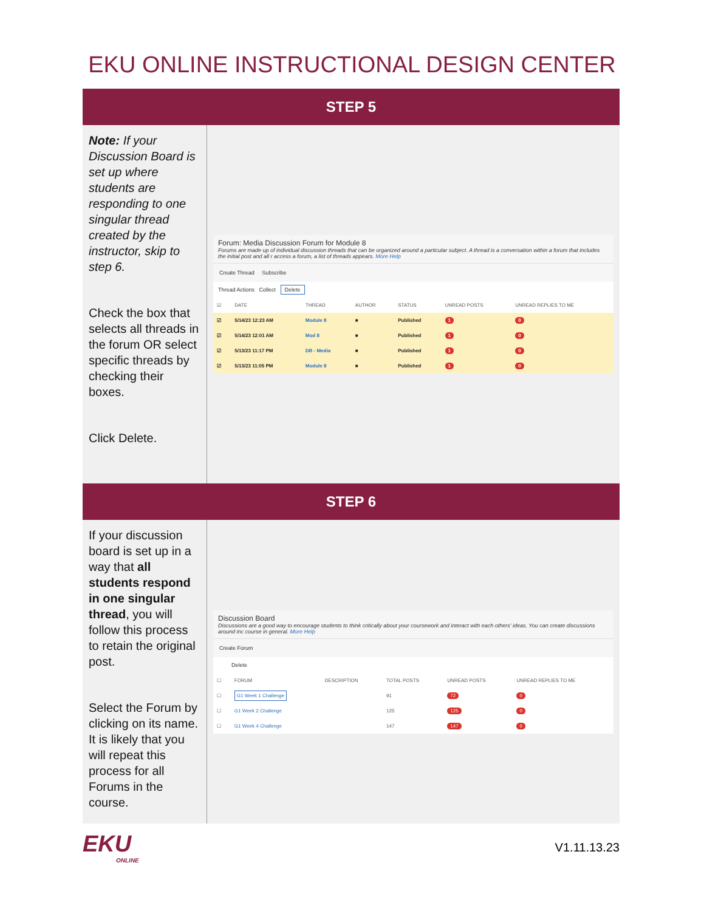EKU ONLINE INSTRUCTIONAL DESIGN CENTER
STEP 5
Note: If your Discussion Board is set up where students are responding to one singular thread created by the instructor, skip to step 6.
Check the box that selects all threads in the forum OR select specific threads by checking their boxes.
Click Delete.
Forum: Media Discussion Forum for Module 8
Forums are made up of individual discussion threads that can be organized around a particular subject. A thread is a conversation within a forum that includes the initial post and all r access a forum, a list of threads appears. More Help
Create Thread Subscribe
Thread Actions Collect Delete
| ☑ | DATE | THREAD | AUTHOR | STATUS | UNREAD POSTS | UNREAD REPLIES TO ME |
| --- | --- | --- | --- | --- | --- | --- |
| ☑ | 5/14/23 12:23 AM | Module 8 | ■ | Published | 1 | 0 |
| ☑ | 5/14/23 12:01 AM | Mod 8 | ■ | Published | 1 | 0 |
| ☑ | 5/13/23 11:17 PM | DB - Media | ■ | Published | 1 | 0 |
| ☑ | 5/13/23 11:05 PM | Module 8 | ■ | Published | 1 | 0 |
STEP 6
If your discussion board is set up in a way that all students respond in one singular thread, you will follow this process to retain the original post.
Select the Forum by clicking on its name. It is likely that you will repeat this process for all Forums in the course.
Discussion Board
Discussions are a good way to encourage students to think critically about your coursework and interact with each others' ideas. You can create discussions around inc course in general. More Help
Create Forum
Delete
| ☐ | FORUM | DESCRIPTION | TOTAL POSTS | UNREAD POSTS | UNREAD REPLIES TO ME |
| --- | --- | --- | --- | --- | --- |
| ☐ | G1 Week 1 Challenge | | 91 | 72 | 0 |
| ☐ | G1 Week 2 Challenge | | 125 | 125 | 0 |
| ☐ | G1 Week 4 Challenge | | 147 | 147 | 0 |
EKU
ONLINE
V1.11.13.23